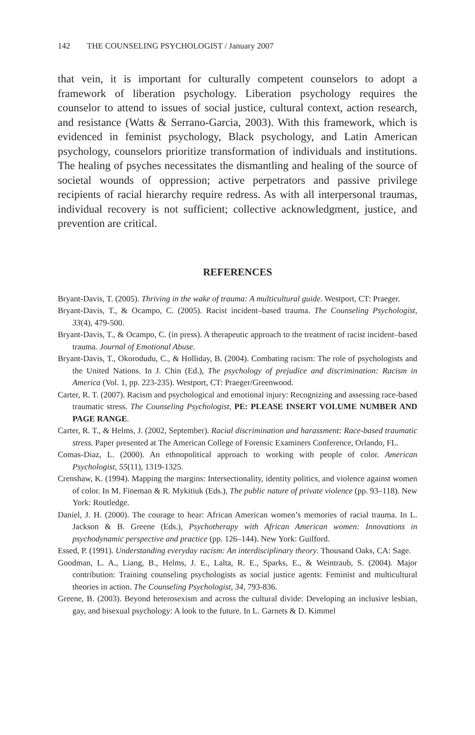142 THE COUNSELING PSYCHOLOGIST / January 2007
that vein, it is important for culturally competent counselors to adopt a framework of liberation psychology. Liberation psychology requires the counselor to attend to issues of social justice, cultural context, action research, and resistance (Watts & Serrano-Garcia, 2003). With this framework, which is evidenced in feminist psychology, Black psychology, and Latin American psychology, counselors prioritize transformation of individuals and institutions. The healing of psyches necessitates the dismantling and healing of the source of societal wounds of oppression; active perpetrators and passive privilege recipients of racial hierarchy require redress. As with all interpersonal traumas, individual recovery is not sufficient; collective acknowledgment, justice, and prevention are critical.
REFERENCES
Bryant-Davis, T. (2005). Thriving in the wake of trauma: A multicultural guide. Westport, CT: Praeger.
Bryant-Davis, T., & Ocampo, C. (2005). Racist incident–based trauma. The Counseling Psychologist, 33(4), 479-500.
Bryant-Davis, T., & Ocampo, C. (in press). A therapeutic approach to the treatment of racist incident–based trauma. Journal of Emotional Abuse.
Bryant-Davis, T., Okorodudu, C., & Holliday, B. (2004). Combating racism: The role of psychologists and the United Nations. In J. Chin (Ed.), The psychology of prejudice and discrimination: Racism in America (Vol. 1, pp. 223-235). Westport, CT: Praeger/Greenwood.
Carter, R. T. (2007). Racism and psychological and emotional injury: Recognizing and assessing race-based traumatic stress. The Counseling Psychologist, PE: PLEASE INSERT VOLUME NUMBER AND PAGE RANGE.
Carter, R. T., & Helms, J. (2002, September). Racial discrimination and harassment: Race-based traumatic stress. Paper presented at The American College of Forensic Examiners Conference, Orlando, FL.
Comas-Diaz, L. (2000). An ethnopolitical approach to working with people of color. American Psychologist, 55(11), 1319-1325.
Crenshaw, K. (1994). Mapping the margins: Intersectionality, identity politics, and violence against women of color. In M. Fineman & R. Mykitiuk (Eds.), The public nature of private violence (pp. 93–118). New York: Routledge.
Daniel, J. H. (2000). The courage to hear: African American women’s memories of racial trauma. In L. Jackson & B. Greene (Eds.), Psychotherapy with African American women: Innovations in psychodynamic perspective and practice (pp. 126–144). New York: Guilford.
Essed, P. (1991). Understanding everyday racism: An interdisciplinary theory. Thousand Oaks, CA: Sage.
Goodman, L. A., Liang, B., Helms, J. E., Lalta, R. E., Sparks, E., & Weintraub, S. (2004). Major contribution: Training counseling psychologists as social justice agents: Feminist and multicultural theories in action. The Counseling Psychologist, 34, 793-836.
Greene, B. (2003). Beyond heterosexism and across the cultural divide: Developing an inclusive lesbian, gay, and bisexual psychology: A look to the future. In L. Garnets & D. Kimmel